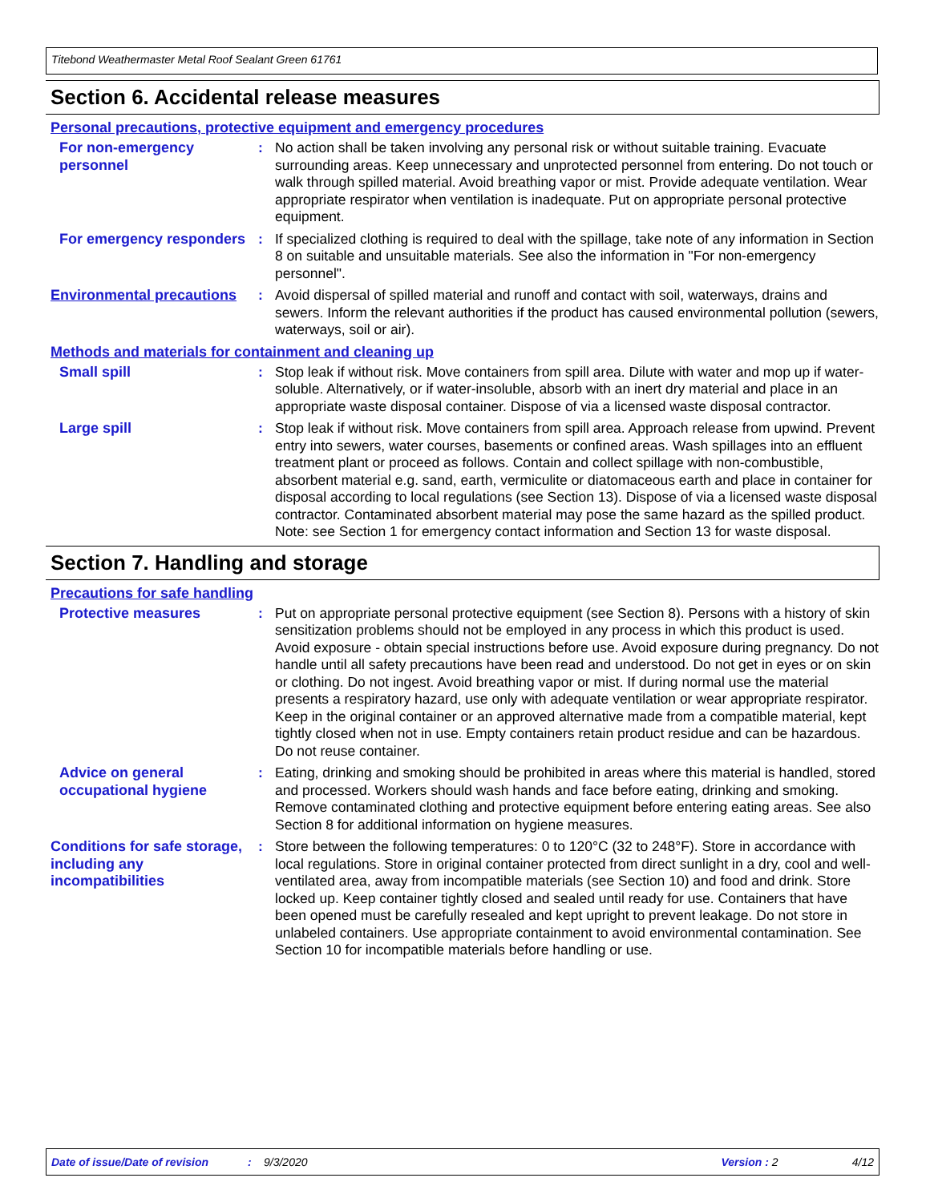Titebond Weathermaster Metal Roof Sealant Green 61761
Section 6. Accidental release measures
Personal precautions, protective equipment and emergency procedures
For non-emergency personnel
: No action shall be taken involving any personal risk or without suitable training. Evacuate surrounding areas. Keep unnecessary and unprotected personnel from entering. Do not touch or walk through spilled material. Avoid breathing vapor or mist. Provide adequate ventilation. Wear appropriate respirator when ventilation is inadequate. Put on appropriate personal protective equipment.
For emergency responders
: If specialized clothing is required to deal with the spillage, take note of any information in Section 8 on suitable and unsuitable materials. See also the information in "For non-emergency personnel".
Environmental precautions
: Avoid dispersal of spilled material and runoff and contact with soil, waterways, drains and sewers. Inform the relevant authorities if the product has caused environmental pollution (sewers, waterways, soil or air).
Methods and materials for containment and cleaning up
Small spill : Stop leak if without risk. Move containers from spill area. Dilute with water and mop up if water-soluble. Alternatively, or if water-insoluble, absorb with an inert dry material and place in an appropriate waste disposal container. Dispose of via a licensed waste disposal contractor.
Large spill : Stop leak if without risk. Move containers from spill area. Approach release from upwind. Prevent entry into sewers, water courses, basements or confined areas. Wash spillages into an effluent treatment plant or proceed as follows. Contain and collect spillage with non-combustible, absorbent material e.g. sand, earth, vermiculite or diatomaceous earth and place in container for disposal according to local regulations (see Section 13). Dispose of via a licensed waste disposal contractor. Contaminated absorbent material may pose the same hazard as the spilled product. Note: see Section 1 for emergency contact information and Section 13 for waste disposal.
Section 7. Handling and storage
Precautions for safe handling
Protective measures : Put on appropriate personal protective equipment (see Section 8). Persons with a history of skin sensitization problems should not be employed in any process in which this product is used. Avoid exposure - obtain special instructions before use. Avoid exposure during pregnancy. Do not handle until all safety precautions have been read and understood. Do not get in eyes or on skin or clothing. Do not ingest. Avoid breathing vapor or mist. If during normal use the material presents a respiratory hazard, use only with adequate ventilation or wear appropriate respirator. Keep in the original container or an approved alternative made from a compatible material, kept tightly closed when not in use. Empty containers retain product residue and can be hazardous. Do not reuse container.
Advice on general occupational hygiene
: Eating, drinking and smoking should be prohibited in areas where this material is handled, stored and processed. Workers should wash hands and face before eating, drinking and smoking. Remove contaminated clothing and protective equipment before entering eating areas. See also Section 8 for additional information on hygiene measures.
Conditions for safe storage, including any incompatibilities
: Store between the following temperatures: 0 to 120°C (32 to 248°F). Store in accordance with local regulations. Store in original container protected from direct sunlight in a dry, cool and well-ventilated area, away from incompatible materials (see Section 10) and food and drink. Store locked up. Keep container tightly closed and sealed until ready for use. Containers that have been opened must be carefully resealed and kept upright to prevent leakage. Do not store in unlabeled containers. Use appropriate containment to avoid environmental contamination. See Section 10 for incompatible materials before handling or use.
Date of issue/Date of revision: 9/3/2020 Version : 2 4/12